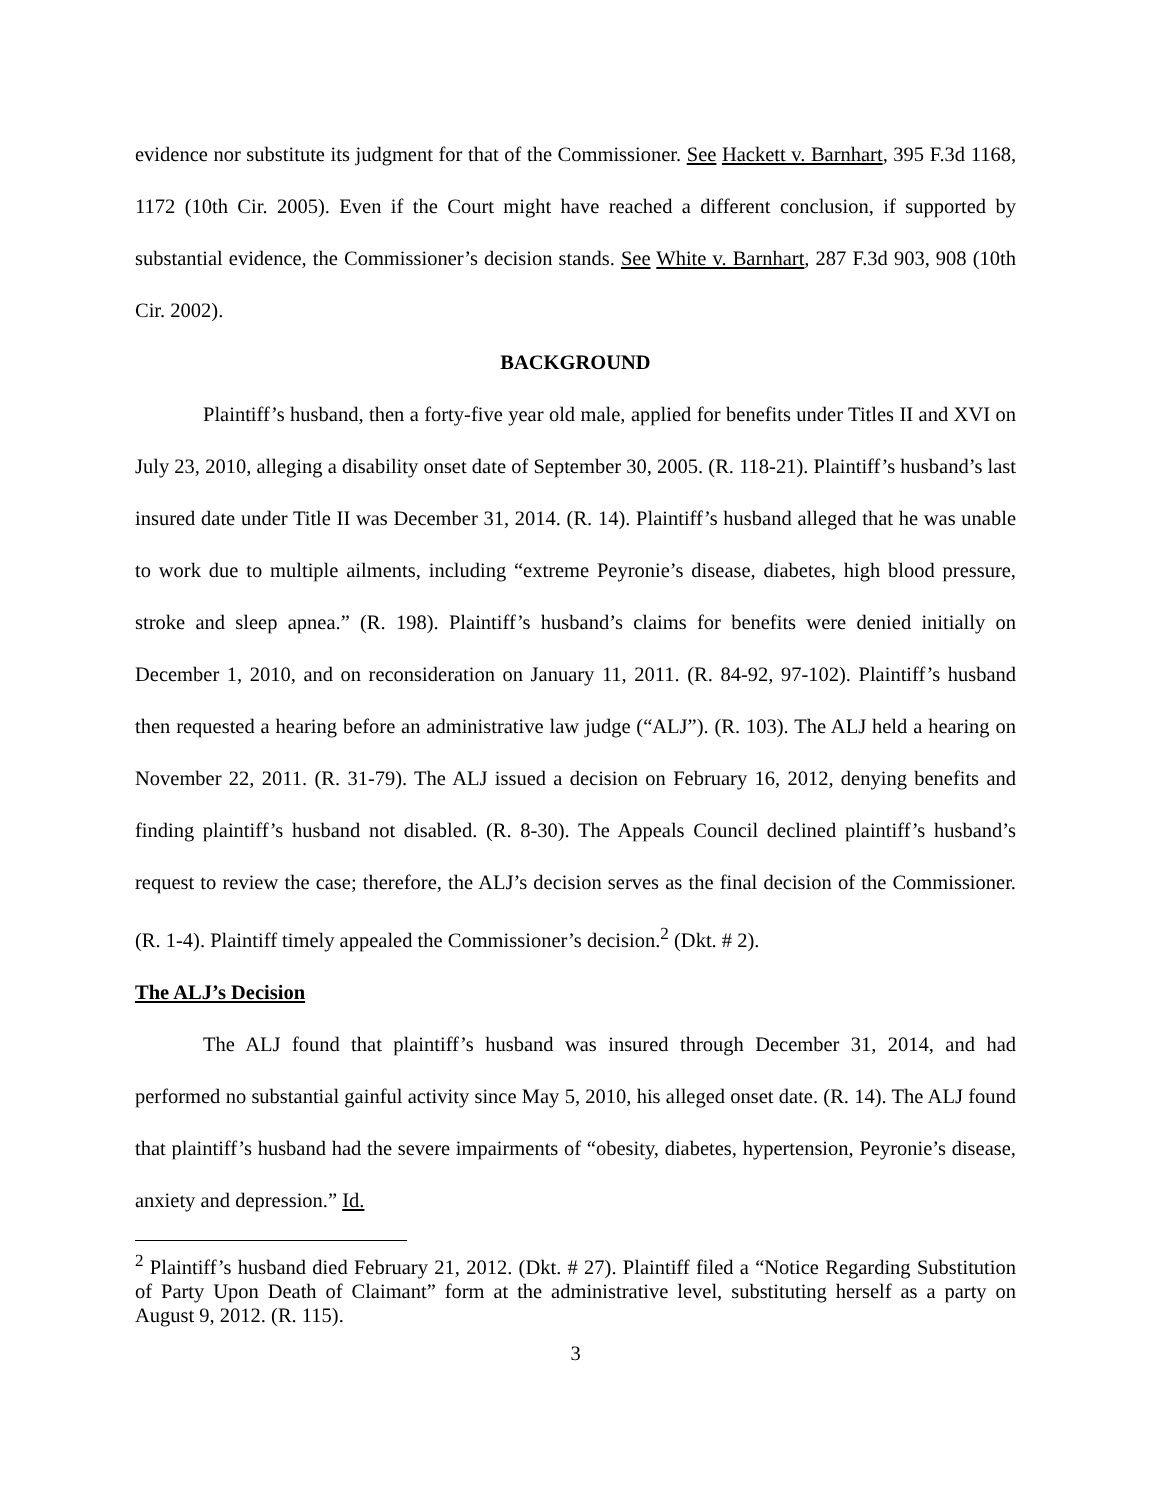evidence nor substitute its judgment for that of the Commissioner. See Hackett v. Barnhart, 395 F.3d 1168, 1172 (10th Cir. 2005). Even if the Court might have reached a different conclusion, if supported by substantial evidence, the Commissioner’s decision stands. See White v. Barnhart, 287 F.3d 903, 908 (10th Cir. 2002).
BACKGROUND
Plaintiff’s husband, then a forty-five year old male, applied for benefits under Titles II and XVI on July 23, 2010, alleging a disability onset date of September 30, 2005. (R. 118-21). Plaintiff’s husband’s last insured date under Title II was December 31, 2014. (R. 14). Plaintiff’s husband alleged that he was unable to work due to multiple ailments, including “extreme Peyronie’s disease, diabetes, high blood pressure, stroke and sleep apnea.” (R. 198). Plaintiff’s husband’s claims for benefits were denied initially on December 1, 2010, and on reconsideration on January 11, 2011. (R. 84-92, 97-102). Plaintiff’s husband then requested a hearing before an administrative law judge (“ALJ”). (R. 103). The ALJ held a hearing on November 22, 2011. (R. 31-79). The ALJ issued a decision on February 16, 2012, denying benefits and finding plaintiff’s husband not disabled. (R. 8-30). The Appeals Council declined plaintiff’s husband’s request to review the case; therefore, the ALJ’s decision serves as the final decision of the Commissioner. (R. 1-4). Plaintiff timely appealed the Commissioner’s decision.<sup>2</sup> (Dkt. # 2).
The ALJ’s Decision
The ALJ found that plaintiff’s husband was insured through December 31, 2014, and had performed no substantial gainful activity since May 5, 2010, his alleged onset date. (R. 14). The ALJ found that plaintiff’s husband had the severe impairments of “obesity, diabetes, hypertension, Peyronie’s disease, anxiety and depression.” Id.
<sup>2</sup> Plaintiff’s husband died February 21, 2012. (Dkt. # 27). Plaintiff filed a “Notice Regarding Substitution of Party Upon Death of Claimant” form at the administrative level, substituting herself as a party on August 9, 2012. (R. 115).
3